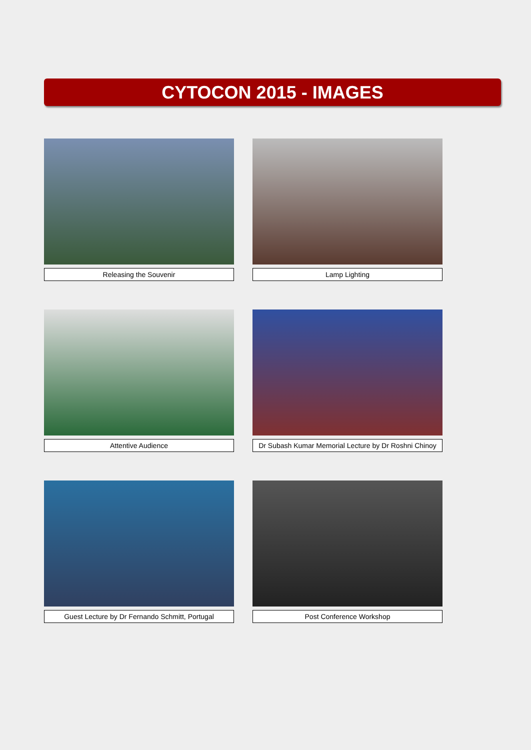CYTOCON 2015 - IMAGES
Releasing the Souvenir Lamp Lighting
Attentive Audience Dr Subash Kumar Memorial Lecture by Dr Roshni Chinoy
Guest Lecture by Dr Fernando Schmitt, Portugal
Post Conference Workshop